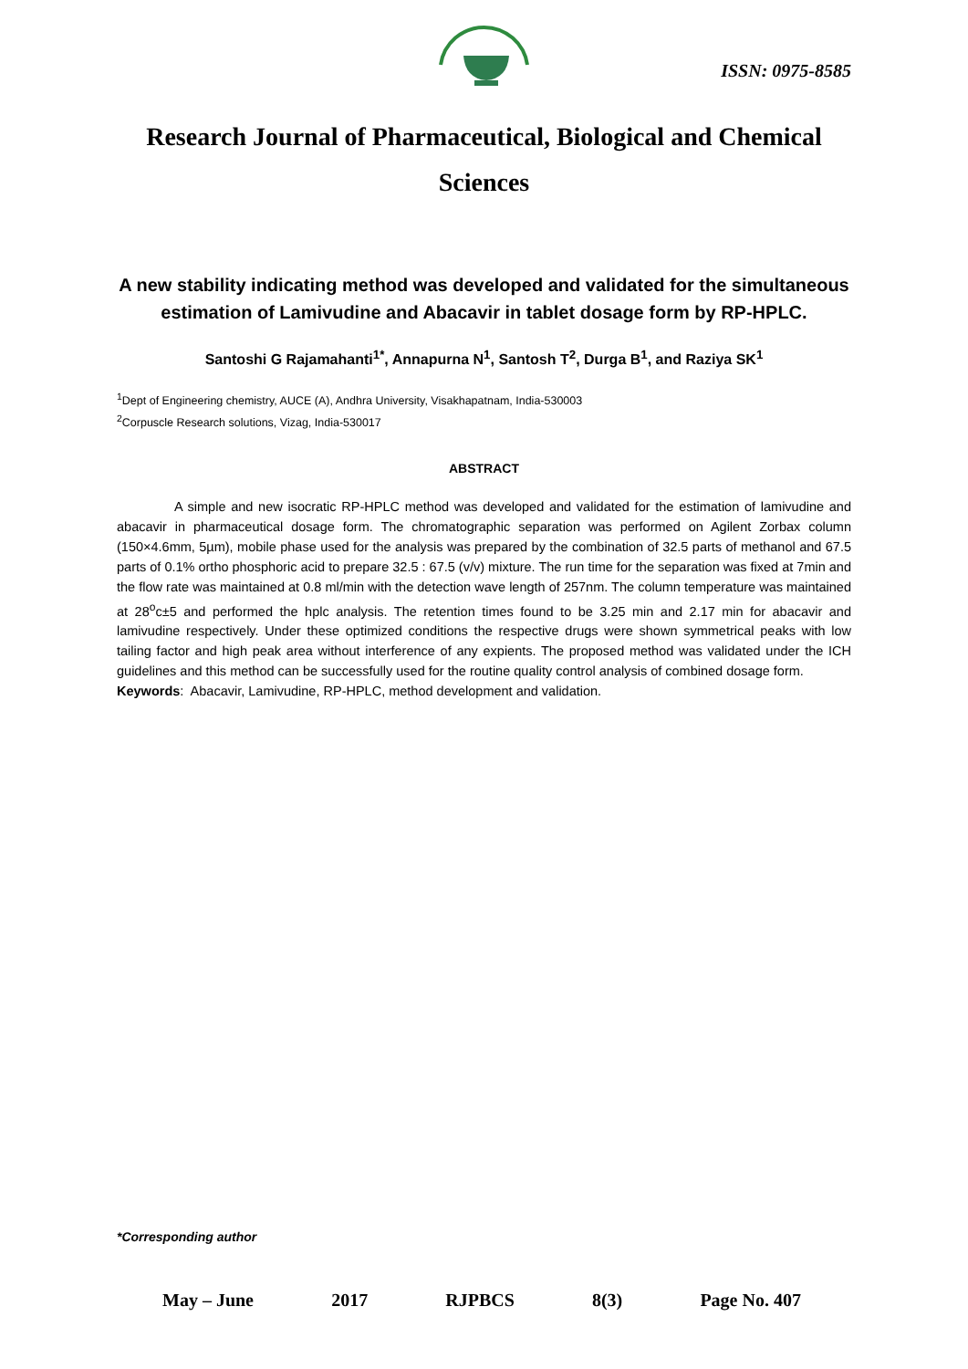ISSN: 0975-8585
Research Journal of Pharmaceutical, Biological and Chemical Sciences
A new stability indicating method was developed and validated for the simultaneous estimation of Lamivudine and Abacavir in tablet dosage form by RP-HPLC.
Santoshi G Rajamahanti<sup>1*</sup>, Annapurna N<sup>1</sup>, Santosh T<sup>2</sup>, Durga B<sup>1</sup>, and Raziya SK<sup>1</sup>
<sup>1</sup> Dept of Engineering chemistry, AUCE (A), Andhra University, Visakhapatnam, India-530003
<sup>2</sup> Corpuscle Research solutions, Vizag, India-530017
ABSTRACT
A simple and new isocratic RP-HPLC method was developed and validated for the estimation of lamivudine and abacavir in pharmaceutical dosage form. The chromatographic separation was performed on Agilent Zorbax column (150×4.6mm, 5µm), mobile phase used for the analysis was prepared by the combination of 32.5 parts of methanol and 67.5 parts of 0.1% ortho phosphoric acid to prepare 32.5 : 67.5 (v/v) mixture. The run time for the separation was fixed at 7min and the flow rate was maintained at 0.8 ml/min with the detection wave length of 257nm. The column temperature was maintained at 28<sup>o</sup>c±5 and performed the hplc analysis. The retention times found to be 3.25 min and 2.17 min for abacavir and lamivudine respectively. Under these optimized conditions the respective drugs were shown symmetrical peaks with low tailing factor and high peak area without interference of any expients. The proposed method was validated under the ICH guidelines and this method can be successfully used for the routine quality control analysis of combined dosage form.
Keywords: Abacavir, Lamivudine, RP-HPLC, method development and validation.
*Corresponding author
May – June 2017 RJPBCS 8(3) Page No. 407